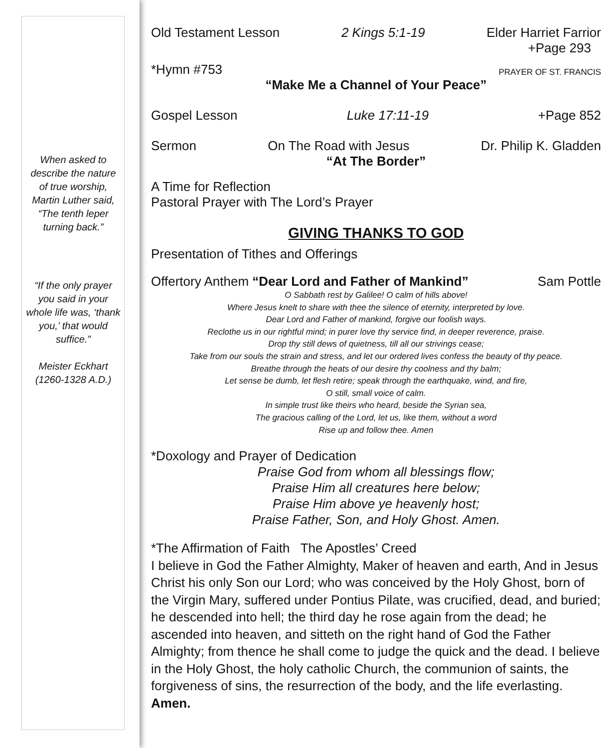When asked to describe the nature of true worship, Martin Luther said, “The tenth leper turning back.”
“If the only prayer you said in your whole life was, ‘thank you,’ that would suffice.”
Meister Eckhart
(1260-1328 A.D.)
Old Testament Lesson 2 Kings 5:1-19 Elder Harriet Farrior
+Page 293
*Hymn #753 PRAYER OF ST. FRANCIS
“Make Me a Channel of Your Peace”
Gospel Lesson Luke 17:11-19 +Page 852
Sermon On The Road with Jesus Dr. Philip K. Gladden
“At The Border”
A Time for Reflection
Pastoral Prayer with The Lord’s Prayer
GIVING THANKS TO GOD
Presentation of Tithes and Offerings
Offertory Anthem “Dear Lord and Father of Mankind” Sam Pottle
O Sabbath rest by Galilee! O calm of hills above!
Where Jesus knelt to share with thee the silence of eternity, interpreted by love.
Dear Lord and Father of mankind, forgive our foolish ways.
Reclothe us in our rightful mind; in purer love thy service find, in deeper reverence, praise.
Drop thy still dews of quietness, till all our strivings cease;
Take from our souls the strain and stress, and let our ordered lives confess the beauty of thy peace.
Breathe through the heats of our desire thy coolness and thy balm;
Let sense be dumb, let flesh retire; speak through the earthquake, wind, and fire,
O still, small voice of calm.
In simple trust like theirs who heard, beside the Syrian sea,
The gracious calling of the Lord, let us, like them, without a word
Rise up and follow thee. Amen
*Doxology and Prayer of Dedication
Praise God from whom all blessings flow;
Praise Him all creatures here below;
Praise Him above ye heavenly host;
Praise Father, Son, and Holy Ghost. Amen.
*The Affirmation of Faith The Apostles’ Creed
I believe in God the Father Almighty, Maker of heaven and earth, And in Jesus Christ his only Son our Lord; who was conceived by the Holy Ghost, born of the Virgin Mary, suffered under Pontius Pilate, was crucified, dead, and buried; he descended into hell; the third day he rose again from the dead; he ascended into heaven, and sitteth on the right hand of God the Father Almighty; from thence he shall come to judge the quick and the dead. I believe in the Holy Ghost, the holy catholic Church, the communion of saints, the forgiveness of sins, the resurrection of the body, and the life everlasting. Amen.